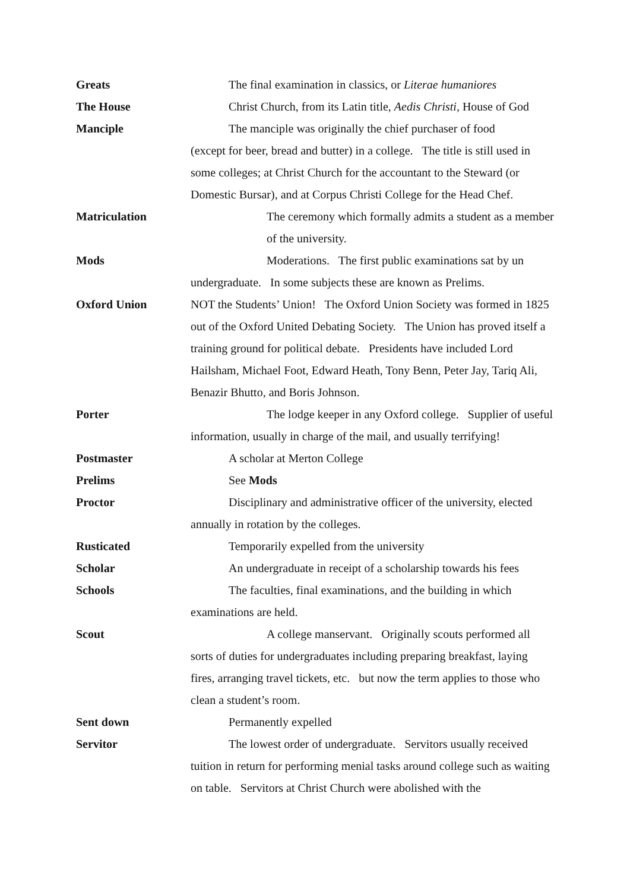Greats The final examination in classics, or Literae humaniores
The House Christ Church, from its Latin title, Aedis Christi, House of God
Manciple The manciple was originally the chief purchaser of food
(except for beer, bread and butter) in a college. The title is still used in some colleges; at Christ Church for the accountant to the Steward (or Domestic Bursar), and at Corpus Christi College for the Head Chef.
Matriculation The ceremony which formally admits a student as a member of the university.
Mods Moderations. The first public examinations sat by un undergraduate. In some subjects these are known as Prelims.
Oxford Union NOT the Students’ Union! The Oxford Union Society was formed in 1825 out of the Oxford United Debating Society. The Union has proved itself a training ground for political debate. Presidents have included Lord Hailsham, Michael Foot, Edward Heath, Tony Benn, Peter Jay, Tariq Ali, Benazir Bhutto, and Boris Johnson.
Porter The lodge keeper in any Oxford college. Supplier of useful information, usually in charge of the mail, and usually terrifying!
Postmaster A scholar at Merton College
Prelims See Mods
Proctor Disciplinary and administrative officer of the university, elected annually in rotation by the colleges.
Rusticated Temporarily expelled from the university
Scholar An undergraduate in receipt of a scholarship towards his fees
Schools The faculties, final examinations, and the building in which examinations are held.
Scout A college manservant. Originally scouts performed all sorts of duties for undergraduates including preparing breakfast, laying fires, arranging travel tickets, etc. but now the term applies to those who clean a student’s room.
Sent down Permanently expelled
Servitor The lowest order of undergraduate. Servitors usually received tuition in return for performing menial tasks around college such as waiting on table. Servitors at Christ Church were abolished with the